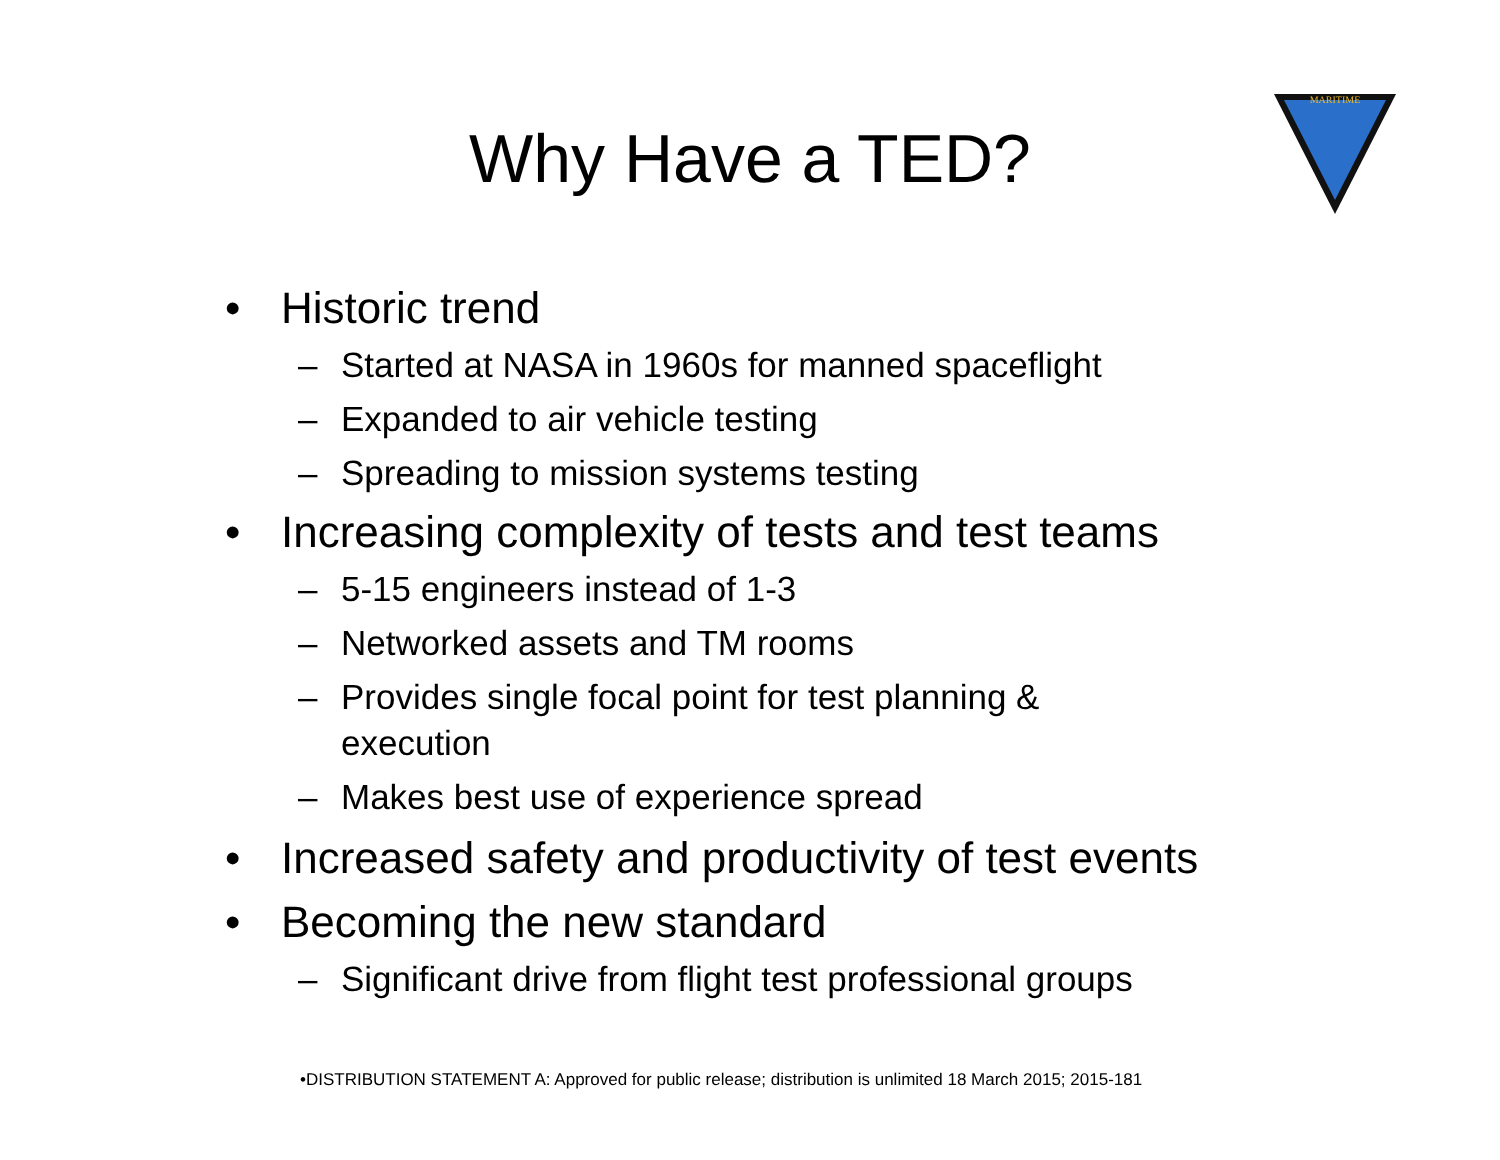Why Have a TED?
MARITIME
• Historic trend
– Started at NASA in 1960s for manned spaceflight
– Expanded to air vehicle testing
– Spreading to mission systems testing
• Increasing complexity of tests and test teams
– 5-15 engineers instead of 1-3
– Networked assets and TM rooms
– Provides single focal point for test planning &
execution
– Makes best use of experience spread
• Increased safety and productivity of test events
• Becoming the new standard
– Significant drive from flight test professional groups
•DISTRIBUTION STATEMENT A: Approved for public release; distribution is unlimited 18 March 2015; 2015-181